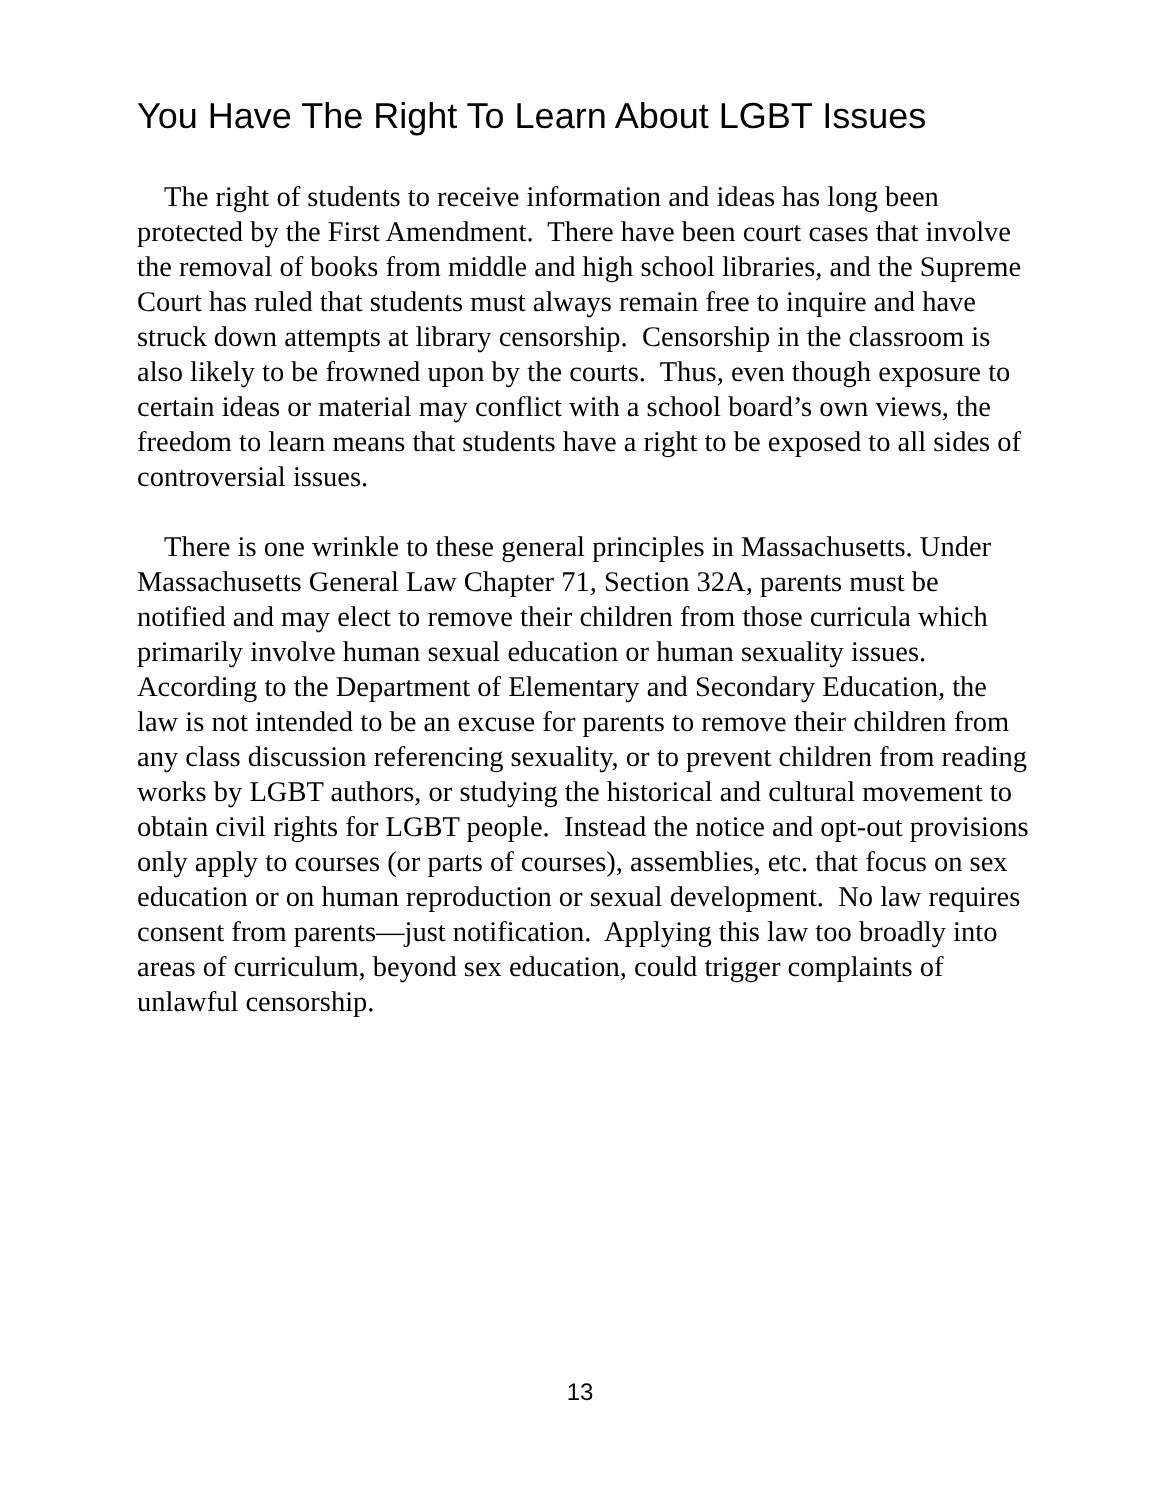You Have The Right To Learn About LGBT Issues
The right of students to receive information and ideas has long been protected by the First Amendment. There have been court cases that involve the removal of books from middle and high school libraries, and the Supreme Court has ruled that students must always remain free to inquire and have struck down attempts at library censorship. Censorship in the classroom is also likely to be frowned upon by the courts. Thus, even though exposure to certain ideas or material may conflict with a school board’s own views, the freedom to learn means that students have a right to be exposed to all sides of controversial issues.
There is one wrinkle to these general principles in Massachusetts. Under Massachusetts General Law Chapter 71, Section 32A, parents must be notified and may elect to remove their children from those curricula which primarily involve human sexual education or human sexuality issues. According to the Department of Elementary and Secondary Education, the law is not intended to be an excuse for parents to remove their children from any class discussion referencing sexuality, or to prevent children from reading works by LGBT authors, or studying the historical and cultural movement to obtain civil rights for LGBT people. Instead the notice and opt-out provisions only apply to courses (or parts of courses), assemblies, etc. that focus on sex education or on human reproduction or sexual development. No law requires consent from parents—just notification. Applying this law too broadly into areas of curriculum, beyond sex education, could trigger complaints of unlawful censorship.
13